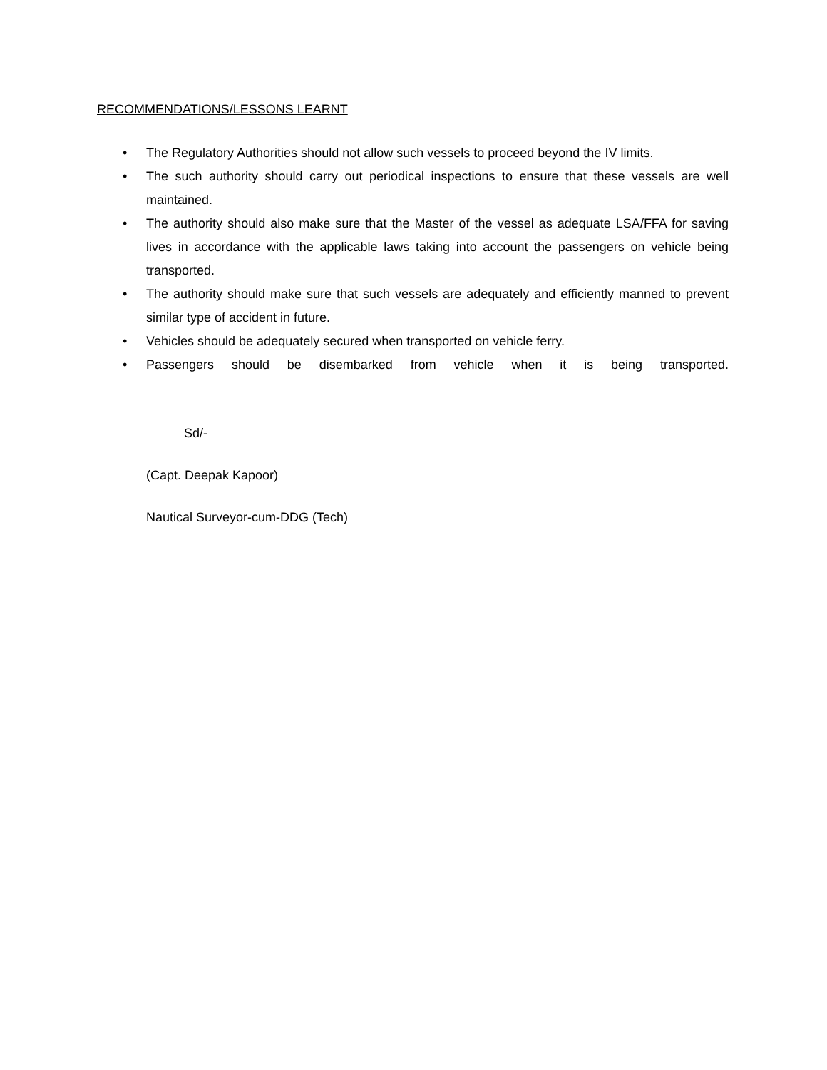RECOMMENDATIONS/LESSONS LEARNT
• The Regulatory Authorities should not allow such vessels to proceed beyond the IV limits.
• The such authority should carry out periodical inspections to ensure that these vessels are well maintained.
• The authority should also make sure that the Master of the vessel as adequate LSA/FFA for saving lives in accordance with the applicable laws taking into account the passengers on vehicle being transported.
• The authority should make sure that such vessels are adequately and efficiently manned to prevent similar type of accident in future.
• Vehicles should be adequately secured when transported on vehicle ferry.
• Passengers should be disembarked from vehicle when it is being transported.
Sd/-
(Capt. Deepak Kapoor)
Nautical Surveyor-cum-DDG (Tech)